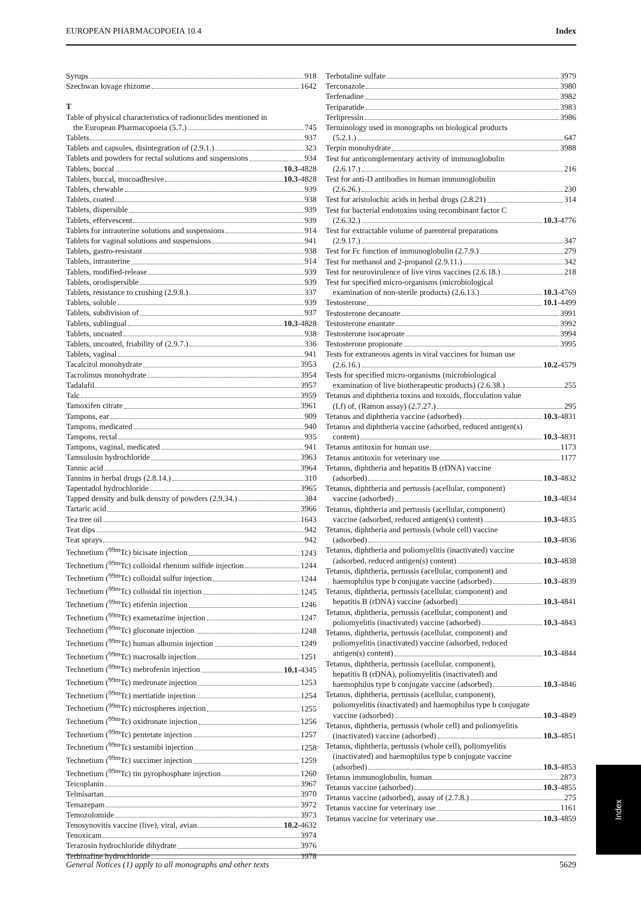EUROPEAN PHARMACOPOEIA 10.4 Index
Syrups 918
Szechwan lovage rhizome 1642
T
Table of physical characteristics of radionuclides mentioned in
the European Pharmacopoeia (5.7.) 745
Tablets 937
Tablets and capsules, disintegration of (2.9.1.) 323
Tablets and powders for rectal solutions and suspensions 934
Tablets, buccal 10.3-4828
Tablets, buccal, mucoadhesive 10.3-4828
Tablets, chewable 939
Tablets, coated 938
Tablets, dispersible 939
Tablets, effervescent 939
Tablets for intrauterine solutions and suspensions 914
Tablets for vaginal solutions and suspensions 941
Tablets, gastro-resistant 938
Tablets, intrauterine 914
Tablets, modified-release 939
Tablets, orodispersible 939
Tablets, resistance to crushing (2.9.8.) 337
Tablets, soluble 939
Tablets, subdivision of 937
Tablets, sublingual 10.3-4828
Tablets, uncoated 938
Tablets, uncoated, friability of (2.9.7.) 336
Tablets, vaginal 941
Tacalcitol monohydrate 3953
Tacrolimus monohydrate 3954
Tadalafil 3957
Talc 3959
Tamoxifen citrate 3961
Tampons, ear 909
Tampons, medicated 940
Tampons, rectal 935
Tampons, vaginal, medicated 941
Tamsulosin hydrochloride 3963
Tannic acid 3964
Tannins in herbal drugs (2.8.14.) 310
Tapentadol hydrochloride 3965
Tapped density and bulk density of powders (2.9.34.) 384
Tartaric acid 3966
Tea tree oil 1643
Teat dips 942
Teat sprays 942
Technetium (<sup>99m</sup>Tc) bicisate injection 1243
Technetium (<sup>99m</sup>Tc) colloidal rhenium sulfide injection 1244
Technetium (<sup>99m</sup>Tc) colloidal sulfur injection 1244
Technetium (<sup>99m</sup>Tc) colloidal tin injection 1245
Technetium (<sup>99m</sup>Tc) etifenin injection 1246
Technetium (<sup>99m</sup>Tc) exametazime injection 1247
Technetium (<sup>99m</sup>Tc) gluconate injection 1248
Technetium (<sup>99m</sup>Tc) human albumin injection 1249
Technetium (<sup>99m</sup>Tc) macrosalb injection 1251
Technetium (<sup>99m</sup>Tc) mebrofenin injection 10.1-4345
Technetium (<sup>99m</sup>Tc) medronate injection 1253
Technetium (<sup>99m</sup>Tc) mertiatide injection 1254
Technetium (<sup>99m</sup>Tc) microspheres injection 1255
Technetium (<sup>99m</sup>Tc) oxidronate injection 1256
Technetium (<sup>99m</sup>Tc) pentetate injection 1257
Technetium (<sup>99m</sup>Tc) sestamibi injection 1258
Technetium (<sup>99m</sup>Tc) succimer injection 1259
Technetium (<sup>99m</sup>Tc) tin pyrophosphate injection 1260
Teicoplanin 3967
Telmisartan 3970
Temazepam 3972
Temozolomide 3973
Tenosynovitis vaccine (live), viral, avian 10.2-4632
Tenoxicam 3974
Terazosin hydrochloride dihydrate 3976
Terbinafine hydrochloride 3978
Terbutaline sulfate 3979
Terconazole 3980
Terfenadine 3982
Teriparatide 3983
Terlipressin 3986
Terminology used in monographs on biological products
(5.2.1.) 647
Terpin monohydrate 3988
Test for anticomplementary activity of immunoglobulin
(2.6.17.) 216
Test for anti-D antibodies in human immunoglobulin
(2.6.26.) 230
Test for aristolochic acids in herbal drugs (2.8.21) 314
Test for bacterial endotoxins using recombinant factor C
(2.6.32.) 10.3-4776
Test for extractable volume of parenteral preparations
(2.9.17.) 347
Test for Fc function of immunoglobulin (2.7.9.) 279
Test for methanol and 2-propanol (2.9.11.) 342
Test for neurovirulence of live virus vaccines (2.6.18.) 218
Test for specified micro-organisms (microbiological
examination of non-sterile products) (2.6.13.) 10.3-4769
Testosterone 10.1-4499
Testosterone decanoate 3991
Testosterone enantate 3992
Testosterone isocaproate 3994
Testosterone propionate 3995
Tests for extraneous agents in viral vaccines for human use
(2.6.16.) 10.2-4579
Tests for specified micro-organisms (microbiological
examination of live biotherapeutic products) (2.6.38.) 255
Tetanus and diphtheria toxins and toxoids, flocculation value
(Lf) of, (Ramon assay) (2.7.27.) 295
Tetanus and diphtheria vaccine (adsorbed) 10.3-4831
Tetanus and diphtheria vaccine (adsorbed, reduced antigen(s)
content) 10.3-4831
Tetanus antitoxin for human use 1173
Tetanus antitoxin for veterinary use 1177
Tetanus, diphtheria and hepatitis B (rDNA) vaccine
(adsorbed) 10.3-4832
Tetanus, diphtheria and pertussis (acellular, component)
vaccine (adsorbed) 10.3-4834
Tetanus, diphtheria and pertussis (acellular, component)
vaccine (adsorbed, reduced antigen(s) content) 10.3-4835
Tetanus, diphtheria and pertussis (whole cell) vaccine
(adsorbed) 10.3-4836
Tetanus, diphtheria and poliomyelitis (inactivated) vaccine
(adsorbed, reduced antigen(s) content) 10.3-4838
Tetanus, diphtheria, pertussis (acellular, component) and
haemophilus type b conjugate vaccine (adsorbed) 10.3-4839
Tetanus, diphtheria, pertussis (acellular, component) and
hepatitis B (rDNA) vaccine (adsorbed) 10.3-4841
Tetanus, diphtheria, pertussis (acellular, component) and
poliomyelitis (inactivated) vaccine (adsorbed) 10.3-4843
Tetanus, diphtheria, pertussis (acellular, component) and
poliomyelitis (inactivated) vaccine (adsorbed, reduced
antigen(s) content) 10.3-4844
Tetanus, diphtheria, pertussis (acellular, component),
hepatitis B (rDNA), poliomyelitis (inactivated) and
haemophilus type b conjugate vaccine (adsorbed) 10.3-4846
Tetanus, diphtheria, pertussis (acellular, component),
poliomyelitis (inactivated) and haemophilus type b conjugate
vaccine (adsorbed) 10.3-4849
Tetanus, diphtheria, pertussis (whole cell) and poliomyelitis
(inactivated) vaccine (adsorbed) 10.3-4851
Tetanus, diphtheria, pertussis (whole cell), poliomyelitis
(inactivated) and haemophilus type b conjugate vaccine
(adsorbed) 10.3-4853
Tetanus immunoglobulin, human 2873
Tetanus vaccine (adsorbed) 10.3-4855
Tetanus vaccine (adsorbed), assay of (2.7.8.) 275
Tetanus vaccine for veterinary use 1161
Tetanus vaccine for veterinary use 10.3-4859
Index
General Notices (1) apply to all monographs and other texts 5629